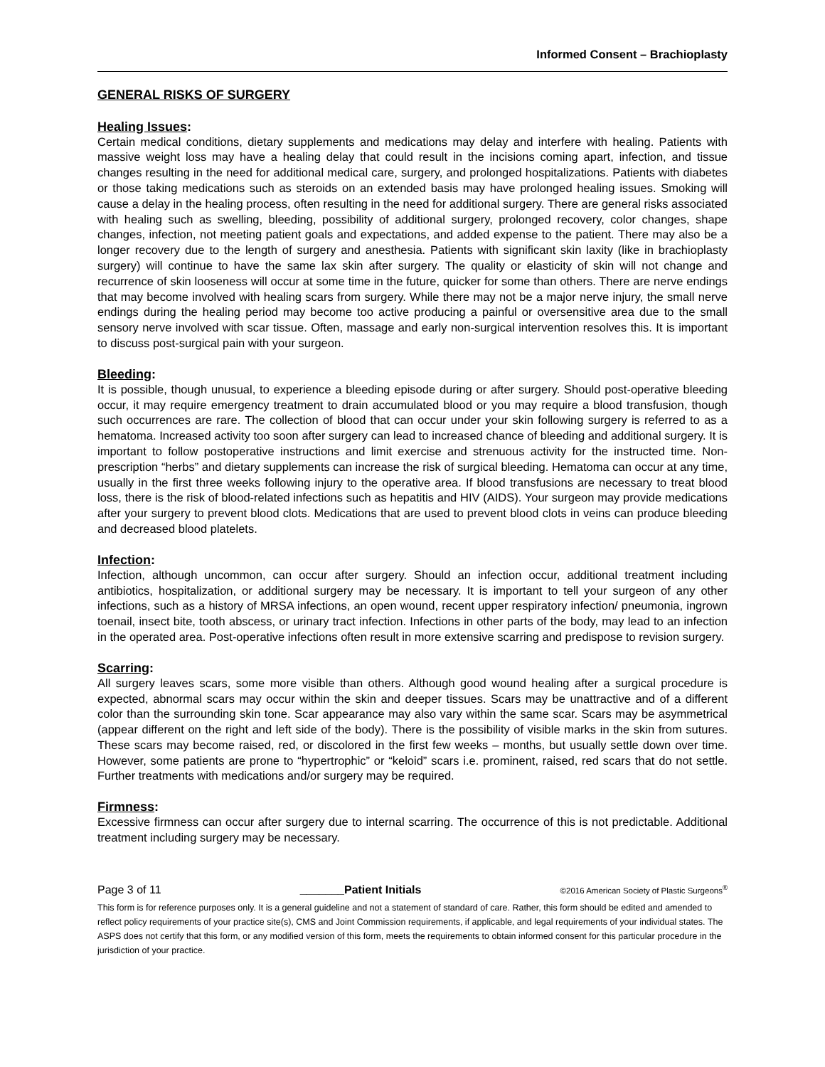Informed Consent – Brachioplasty
GENERAL RISKS OF SURGERY
Healing Issues:
Certain medical conditions, dietary supplements and medications may delay and interfere with healing. Patients with massive weight loss may have a healing delay that could result in the incisions coming apart, infection, and tissue changes resulting in the need for additional medical care, surgery, and prolonged hospitalizations. Patients with diabetes or those taking medications such as steroids on an extended basis may have prolonged healing issues. Smoking will cause a delay in the healing process, often resulting in the need for additional surgery. There are general risks associated with healing such as swelling, bleeding, possibility of additional surgery, prolonged recovery, color changes, shape changes, infection, not meeting patient goals and expectations, and added expense to the patient. There may also be a longer recovery due to the length of surgery and anesthesia. Patients with significant skin laxity (like in brachioplasty surgery) will continue to have the same lax skin after surgery. The quality or elasticity of skin will not change and recurrence of skin looseness will occur at some time in the future, quicker for some than others. There are nerve endings that may become involved with healing scars from surgery. While there may not be a major nerve injury, the small nerve endings during the healing period may become too active producing a painful or oversensitive area due to the small sensory nerve involved with scar tissue. Often, massage and early non-surgical intervention resolves this. It is important to discuss post-surgical pain with your surgeon.
Bleeding:
It is possible, though unusual, to experience a bleeding episode during or after surgery. Should post-operative bleeding occur, it may require emergency treatment to drain accumulated blood or you may require a blood transfusion, though such occurrences are rare. The collection of blood that can occur under your skin following surgery is referred to as a hematoma. Increased activity too soon after surgery can lead to increased chance of bleeding and additional surgery. It is important to follow postoperative instructions and limit exercise and strenuous activity for the instructed time. Non-prescription “herbs” and dietary supplements can increase the risk of surgical bleeding. Hematoma can occur at any time, usually in the first three weeks following injury to the operative area. If blood transfusions are necessary to treat blood loss, there is the risk of blood-related infections such as hepatitis and HIV (AIDS). Your surgeon may provide medications after your surgery to prevent blood clots. Medications that are used to prevent blood clots in veins can produce bleeding and decreased blood platelets.
Infection:
Infection, although uncommon, can occur after surgery. Should an infection occur, additional treatment including antibiotics, hospitalization, or additional surgery may be necessary. It is important to tell your surgeon of any other infections, such as a history of MRSA infections, an open wound, recent upper respiratory infection/ pneumonia, ingrown toenail, insect bite, tooth abscess, or urinary tract infection. Infections in other parts of the body, may lead to an infection in the operated area. Post-operative infections often result in more extensive scarring and predispose to revision surgery.
Scarring:
All surgery leaves scars, some more visible than others. Although good wound healing after a surgical procedure is expected, abnormal scars may occur within the skin and deeper tissues. Scars may be unattractive and of a different color than the surrounding skin tone. Scar appearance may also vary within the same scar. Scars may be asymmetrical (appear different on the right and left side of the body). There is the possibility of visible marks in the skin from sutures. These scars may become raised, red, or discolored in the first few weeks – months, but usually settle down over time. However, some patients are prone to “hypertrophic” or “keloid” scars i.e. prominent, raised, red scars that do not settle. Further treatments with medications and/or surgery may be required.
Firmness:
Excessive firmness can occur after surgery due to internal scarring. The occurrence of this is not predictable. Additional treatment including surgery may be necessary.
Page 3 of 11 _______Patient Initials ©2016 American Society of Plastic Surgeons<sup>®</sup>
This form is for reference purposes only. It is a general guideline and not a statement of standard of care. Rather, this form should be edited and amended to reflect policy requirements of your practice site(s), CMS and Joint Commission requirements, if applicable, and legal requirements of your individual states. The ASPS does not certify that this form, or any modified version of this form, meets the requirements to obtain informed consent for this particular procedure in the jurisdiction of your practice.